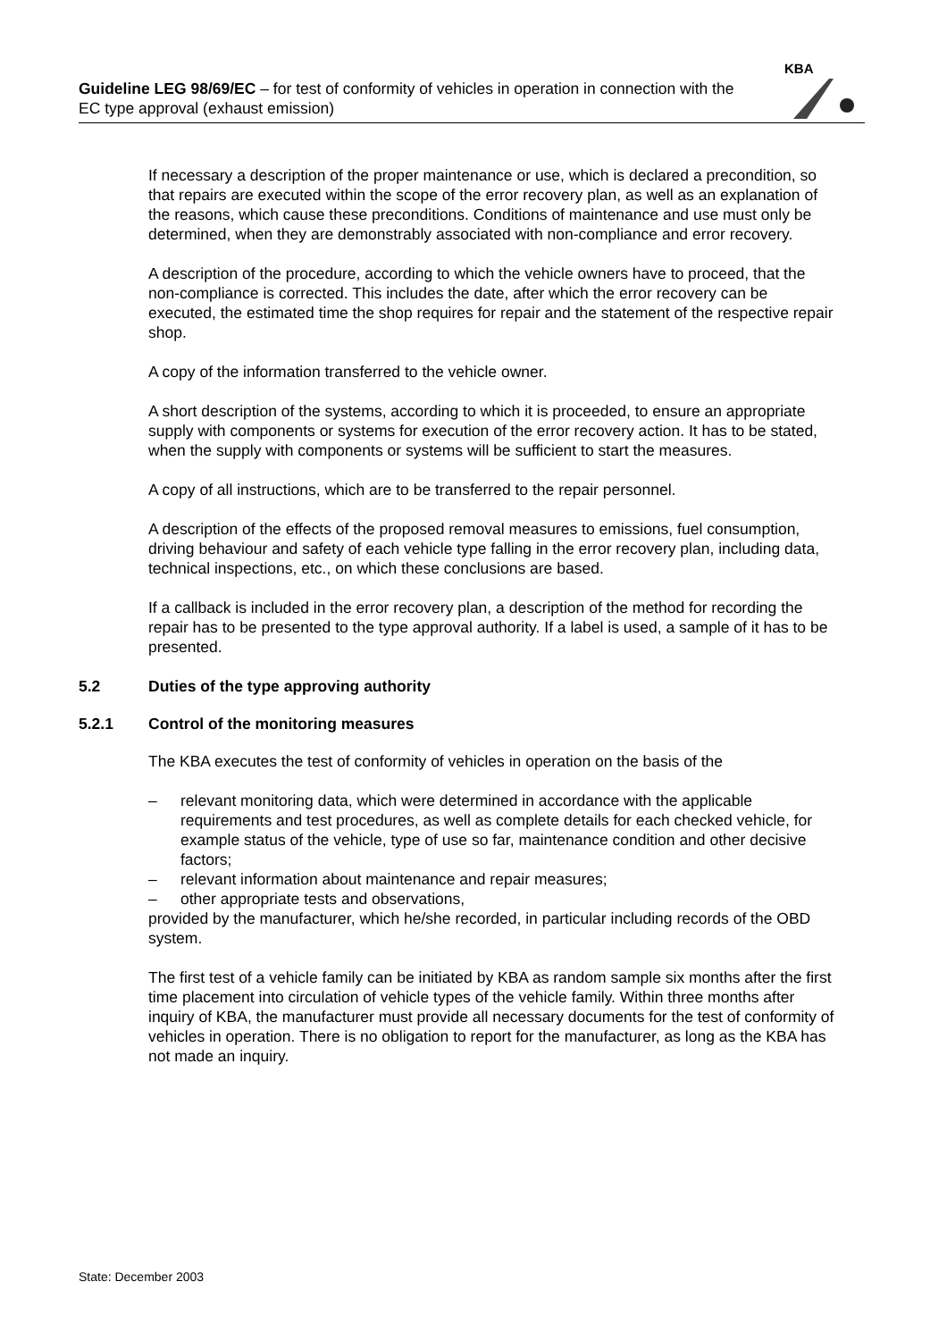Guideline LEG 98/69/EC – for test of conformity of vehicles in operation in connection with the EC type approval (exhaust emission)
KBA
If necessary a description of the proper maintenance or use, which is declared a precondition, so that repairs are executed within the scope of the error recovery plan, as well as an explanation of the reasons, which cause these preconditions. Conditions of maintenance and use must only be determined, when they are demonstrably associated with non-compliance and error recovery.
A description of the procedure, according to which the vehicle owners have to proceed, that the non-compliance is corrected. This includes the date, after which the error recovery can be executed, the estimated time the shop requires for repair and the statement of the respective repair shop.
A copy of the information transferred to the vehicle owner.
A short description of the systems, according to which it is proceeded, to ensure an appropriate supply with components or systems for execution of the error recovery action. It has to be stated, when the supply with components or systems will be sufficient to start the measures.
A copy of all instructions, which are to be transferred to the repair personnel.
A description of the effects of the proposed removal measures to emissions, fuel consumption, driving behaviour and safety of each vehicle type falling in the error recovery plan, including data, technical inspections, etc., on which these conclusions are based.
If a callback is included in the error recovery plan, a description of the method for recording the repair has to be presented to the type approval authority. If a label is used, a sample of it has to be presented.
5.2 Duties of the type approving authority
5.2.1 Control of the monitoring measures
The KBA executes the test of conformity of vehicles in operation on the basis of the
– relevant monitoring data, which were determined in accordance with the applicable requirements and test procedures, as well as complete details for each checked vehicle, for example status of the vehicle, type of use so far, maintenance condition and other decisive factors;
– relevant information about maintenance and repair measures;
– other appropriate tests and observations,
provided by the manufacturer, which he/she recorded, in particular including records of the OBD system.
The first test of a vehicle family can be initiated by KBA as random sample six months after the first time placement into circulation of vehicle types of the vehicle family. Within three months after inquiry of KBA, the manufacturer must provide all necessary documents for the test of conformity of vehicles in operation. There is no obligation to report for the manufacturer, as long as the KBA has not made an inquiry.
State: December 2003